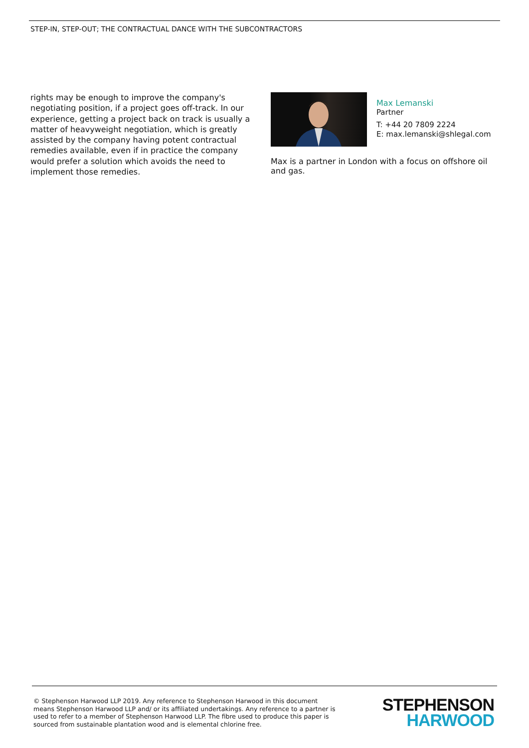STEP-IN, STEP-OUT; THE CONTRACTUAL DANCE WITH THE SUBCONTRACTORS
rights may be enough to improve the company's negotiating position, if a project goes off-track. In our experience, getting a project back on track is usually a matter of heavyweight negotiation, which is greatly assisted by the company having potent contractual remedies available, even if in practice the company would prefer a solution which avoids the need to implement those remedies.
Max Lemanski
Partner
T: +44 20 7809 2224
E: max.lemanski@shlegal.com
Max is a partner in London with a focus on offshore oil and gas.
© Stephenson Harwood LLP 2019. Any reference to Stephenson Harwood in this document means Stephenson Harwood LLP and/ or its affiliated undertakings. Any reference to a partner is used to refer to a member of Stephenson Harwood LLP. The fibre used to produce this paper is sourced from sustainable plantation wood and is elemental chlorine free.
STEPHENSON
HARWOOD